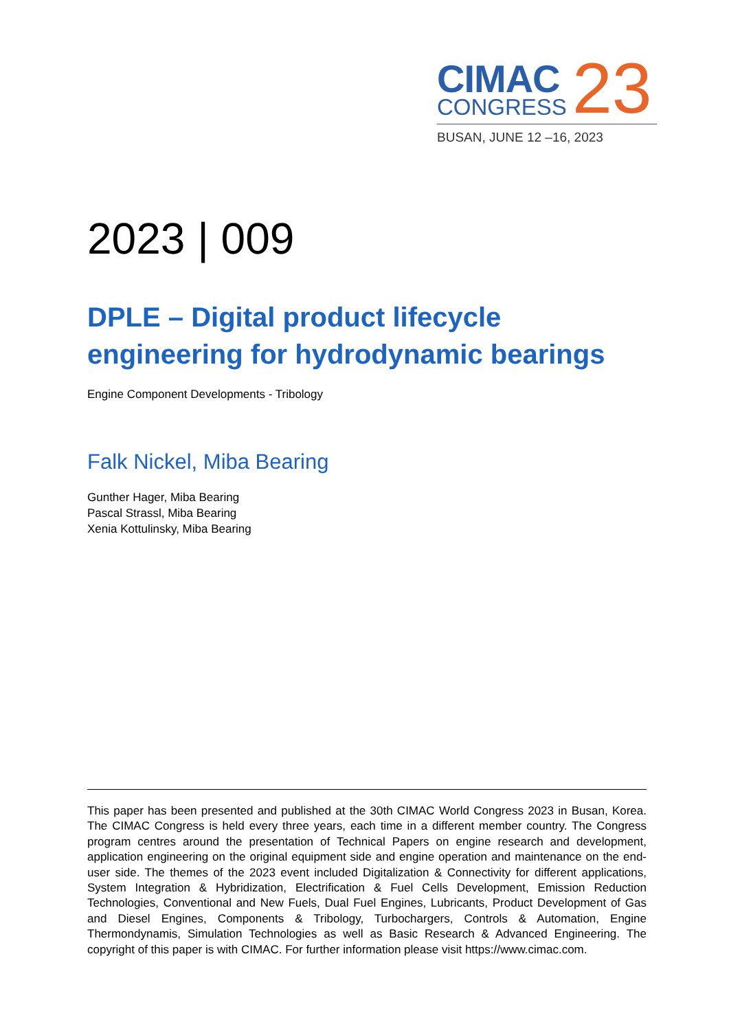CIMAC
CONGRESS
23
BUSAN, JUNE 12 –16, 2023
2023 | 009
DPLE – Digital product lifecycle engineering for hydrodynamic bearings
Engine Component Developments - Tribology
Falk Nickel, Miba Bearing
Gunther Hager, Miba Bearing
Pascal Strassl, Miba Bearing
Xenia Kottulinsky, Miba Bearing
This paper has been presented and published at the 30th CIMAC World Congress 2023 in Busan, Korea. The CIMAC Congress is held every three years, each time in a different member country. The Congress program centres around the presentation of Technical Papers on engine research and development, application engineering on the original equipment side and engine operation and maintenance on the end-user side. The themes of the 2023 event included Digitalization & Connectivity for different applications, System Integration & Hybridization, Electrification & Fuel Cells Development, Emission Reduction Technologies, Conventional and New Fuels, Dual Fuel Engines, Lubricants, Product Development of Gas and Diesel Engines, Components & Tribology, Turbochargers, Controls & Automation, Engine Thermondynamis, Simulation Technologies as well as Basic Research & Advanced Engineering. The copyright of this paper is with CIMAC. For further information please visit https://www.cimac.com.